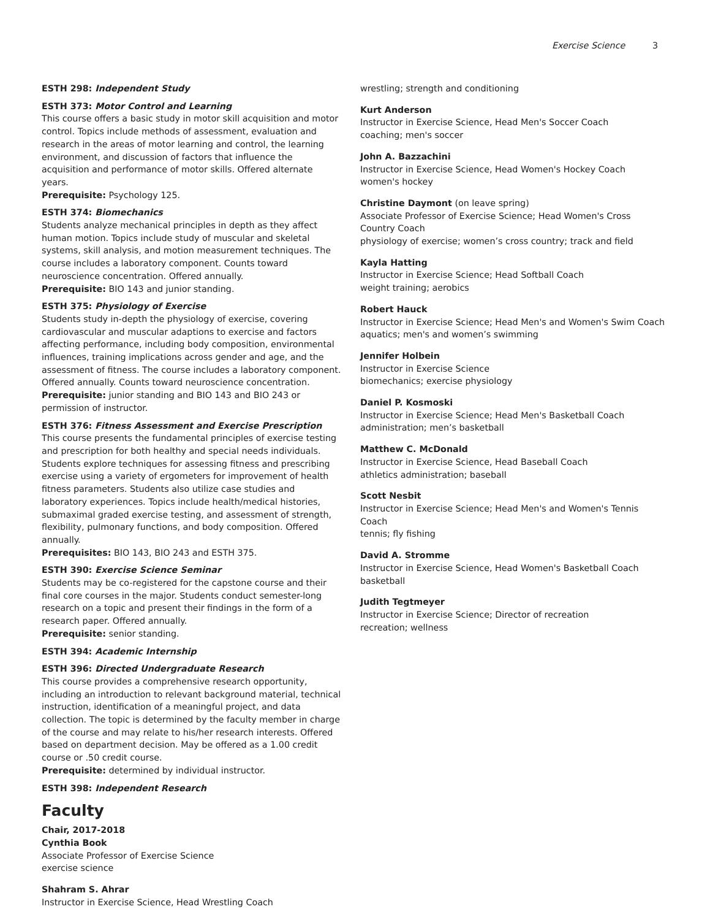Exercise Science 3
ESTH 298: Independent Study
ESTH 373: Motor Control and Learning
This course offers a basic study in motor skill acquisition and motor control. Topics include methods of assessment, evaluation and research in the areas of motor learning and control, the learning environment, and discussion of factors that influence the acquisition and performance of motor skills. Offered alternate years.
Prerequisite: Psychology 125.
ESTH 374: Biomechanics
Students analyze mechanical principles in depth as they affect human motion. Topics include study of muscular and skeletal systems, skill analysis, and motion measurement techniques. The course includes a laboratory component. Counts toward neuroscience concentration. Offered annually.
Prerequisite: BIO 143 and junior standing.
ESTH 375: Physiology of Exercise
Students study in-depth the physiology of exercise, covering cardiovascular and muscular adaptions to exercise and factors affecting performance, including body composition, environmental influences, training implications across gender and age, and the assessment of fitness. The course includes a laboratory component. Offered annually. Counts toward neuroscience concentration.
Prerequisite: junior standing and BIO 143 and BIO 243 or permission of instructor.
ESTH 376: Fitness Assessment and Exercise Prescription
This course presents the fundamental principles of exercise testing and prescription for both healthy and special needs individuals. Students explore techniques for assessing fitness and prescribing exercise using a variety of ergometers for improvement of health fitness parameters. Students also utilize case studies and laboratory experiences. Topics include health/medical histories, submaximal graded exercise testing, and assessment of strength, flexibility, pulmonary functions, and body composition. Offered annually.
Prerequisites: BIO 143, BIO 243 and ESTH 375.
ESTH 390: Exercise Science Seminar
Students may be co-registered for the capstone course and their final core courses in the major. Students conduct semester-long research on a topic and present their findings in the form of a research paper. Offered annually.
Prerequisite: senior standing.
ESTH 394: Academic Internship
ESTH 396: Directed Undergraduate Research
This course provides a comprehensive research opportunity, including an introduction to relevant background material, technical instruction, identification of a meaningful project, and data collection. The topic is determined by the faculty member in charge of the course and may relate to his/her research interests. Offered based on department decision. May be offered as a 1.00 credit course or .50 credit course.
Prerequisite: determined by individual instructor.
ESTH 398: Independent Research
Faculty
Chair, 2017-2018
Cynthia Book
Associate Professor of Exercise Science
exercise science
Shahram S. Ahrar
Instructor in Exercise Science, Head Wrestling Coach
wrestling; strength and conditioning
Kurt Anderson
Instructor in Exercise Science, Head Men's Soccer Coach
coaching; men's soccer
John A. Bazzachini
Instructor in Exercise Science, Head Women's Hockey Coach
women's hockey
Christine Daymont (on leave spring)
Associate Professor of Exercise Science; Head Women's Cross Country Coach
physiology of exercise; women’s cross country; track and field
Kayla Hatting
Instructor in Exercise Science; Head Softball Coach
weight training; aerobics
Robert Hauck
Instructor in Exercise Science; Head Men's and Women's Swim Coach
aquatics; men's and women’s swimming
Jennifer Holbein
Instructor in Exercise Science
biomechanics; exercise physiology
Daniel P. Kosmoski
Instructor in Exercise Science; Head Men's Basketball Coach
administration; men’s basketball
Matthew C. McDonald
Instructor in Exercise Science, Head Baseball Coach
athletics administration; baseball
Scott Nesbit
Instructor in Exercise Science; Head Men's and Women's Tennis Coach
tennis; fly fishing
David A. Stromme
Instructor in Exercise Science, Head Women's Basketball Coach
basketball
Judith Tegtmeyer
Instructor in Exercise Science; Director of recreation
recreation; wellness